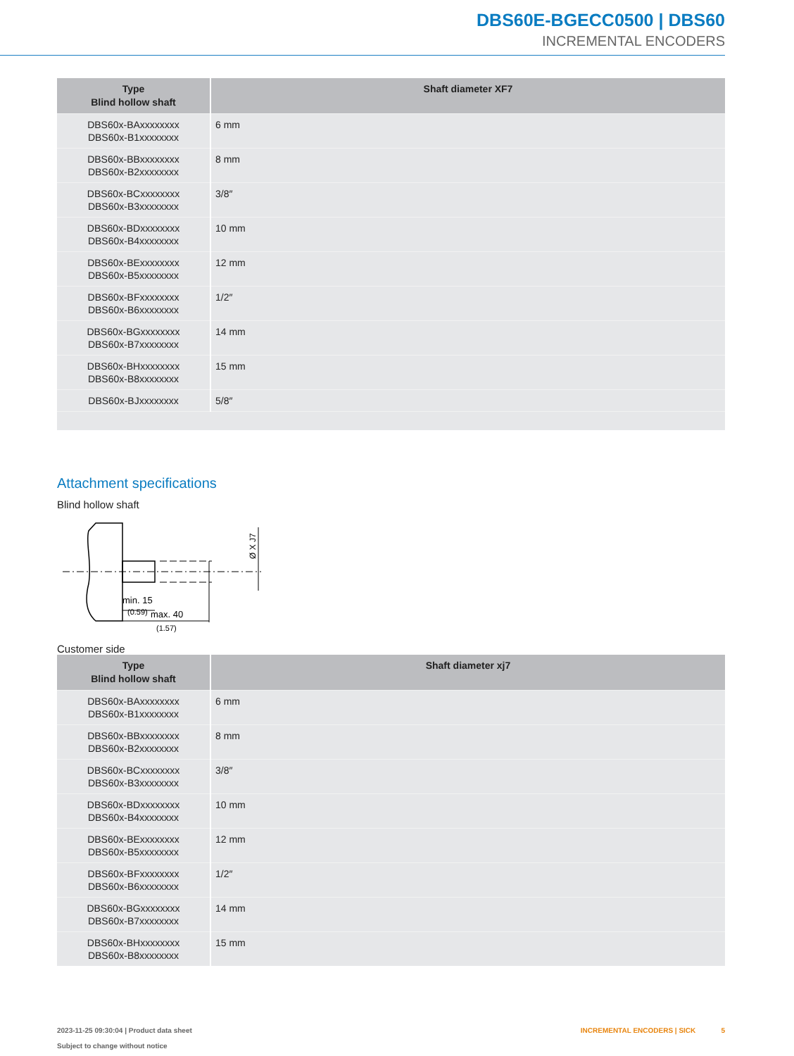DBS60E-BGECC0500 | DBS60
INCREMENTAL ENCODERS
| Type Blind hollow shaft | Shaft diameter XF7 |
| --- | --- |
| DBS60x-BAxxxxxxxx DBS60x-B1xxxxxxxx | 6 mm |
| DBS60x-BBxxxxxxxx DBS60x-B2xxxxxxxx | 8 mm |
| DBS60x-BCxxxxxxxx DBS60x-B3xxxxxxxx | 3/8″ |
| DBS60x-BDxxxxxxxx DBS60x-B4xxxxxxxx | 10 mm |
| DBS60x-BExxxxxxxx DBS60x-B5xxxxxxxx | 12 mm |
| DBS60x-BFxxxxxxxx DBS60x-B6xxxxxxxx | 1/2″ |
| DBS60x-BGxxxxxxxx DBS60x-B7xxxxxxxx | 14 mm |
| DBS60x-BHxxxxxxxx DBS60x-B8xxxxxxxx | 15 mm |
| DBS60x-BJxxxxxxxx | 5/8″ |
Attachment specifications
Blind hollow shaft
min. 15
(0.59)
max. 40
(1.57)
Ø X J7
Customer side
| Type Blind hollow shaft | Shaft diameter xj7 |
| --- | --- |
| DBS60x-BAxxxxxxxx DBS60x-B1xxxxxxxx | 6 mm |
| DBS60x-BBxxxxxxxx DBS60x-B2xxxxxxxx | 8 mm |
| DBS60x-BCxxxxxxxx DBS60x-B3xxxxxxxx | 3/8″ |
| DBS60x-BDxxxxxxxx DBS60x-B4xxxxxxxx | 10 mm |
| DBS60x-BExxxxxxxx DBS60x-B5xxxxxxxx | 12 mm |
| DBS60x-BFxxxxxxxx DBS60x-B6xxxxxxxx | 1/2″ |
| DBS60x-BGxxxxxxxx DBS60x-B7xxxxxxxx | 14 mm |
| DBS60x-BHxxxxxxxx DBS60x-B8xxxxxxxx | 15 mm |
2023-11-25 09:30:04 | Product data sheet
Subject to change without notice
INCREMENTAL ENCODERS | SICK 5